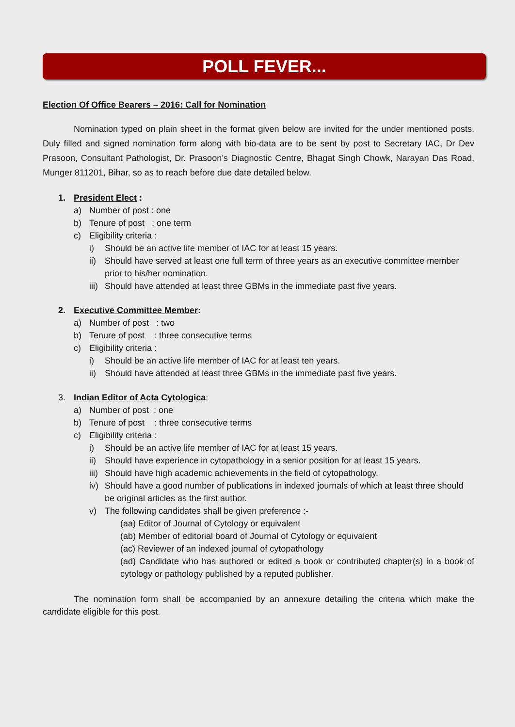POLL FEVER...
Election Of Office Bearers – 2016: Call for Nomination
Nomination typed on plain sheet in the format given below are invited for the under mentioned posts. Duly filled and signed nomination form along with bio-data are to be sent by post to Secretary IAC, Dr Dev Prasoon, Consultant Pathologist, Dr. Prasoon’s Diagnostic Centre, Bhagat Singh Chowk, Narayan Das Road, Munger 811201, Bihar, so as to reach before due date detailed below.
1. President Elect :
a) Number of post : one
b) Tenure of post : one term
c) Eligibility criteria :
i) Should be an active life member of IAC for at least 15 years.
ii) Should have served at least one full term of three years as an executive committee member prior to his/her nomination.
iii) Should have attended at least three GBMs in the immediate past five years.
2. Executive Committee Member:
a) Number of post : two
b) Tenure of post : three consecutive terms
c) Eligibility criteria :
i) Should be an active life member of IAC for at least ten years.
ii) Should have attended at least three GBMs in the immediate past five years.
3. Indian Editor of Acta Cytologica:
a) Number of post : one
b) Tenure of post : three consecutive terms
c) Eligibility criteria :
i) Should be an active life member of IAC for at least 15 years.
ii) Should have experience in cytopathology in a senior position for at least 15 years.
iii) Should have high academic achievements in the field of cytopathology.
iv) Should have a good number of publications in indexed journals of which at least three should be original articles as the first author.
v) The following candidates shall be given preference :-
(aa) Editor of Journal of Cytology or equivalent
(ab) Member of editorial board of Journal of Cytology or equivalent
(ac) Reviewer of an indexed journal of cytopathology
(ad) Candidate who has authored or edited a book or contributed chapter(s) in a book of cytology or pathology published by a reputed publisher.
The nomination form shall be accompanied by an annexure detailing the criteria which make the candidate eligible for this post.